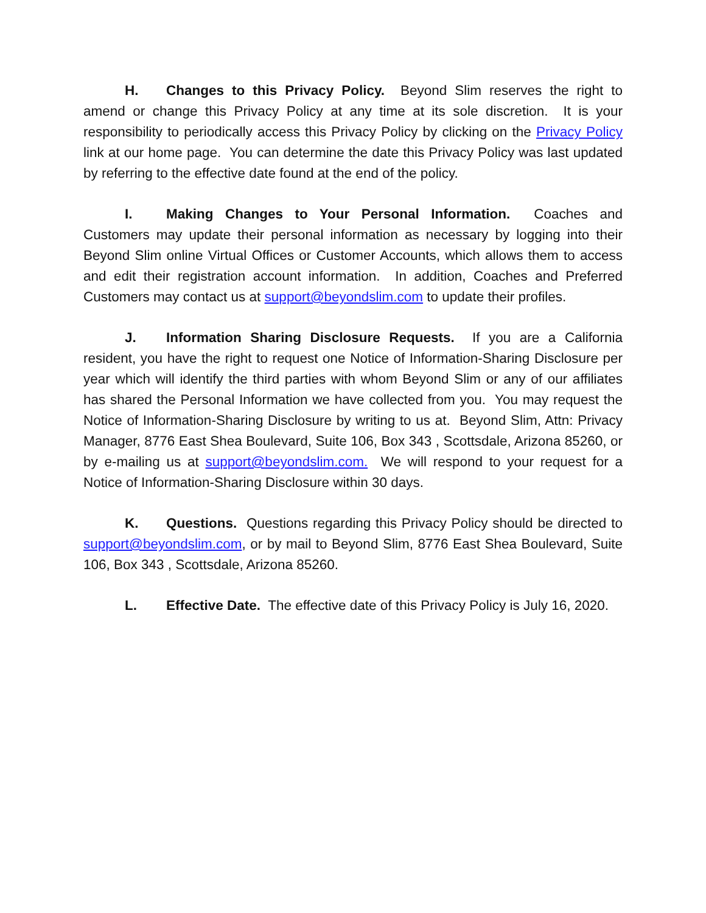H. Changes to this Privacy Policy. Beyond Slim reserves the right to amend or change this Privacy Policy at any time at its sole discretion. It is your responsibility to periodically access this Privacy Policy by clicking on the Privacy Policy link at our home page. You can determine the date this Privacy Policy was last updated by referring to the effective date found at the end of the policy.
I. Making Changes to Your Personal Information. Coaches and Customers may update their personal information as necessary by logging into their Beyond Slim online Virtual Offices or Customer Accounts, which allows them to access and edit their registration account information. In addition, Coaches and Preferred Customers may contact us at support@beyondslim.com to update their profiles.
J. Information Sharing Disclosure Requests. If you are a California resident, you have the right to request one Notice of Information-Sharing Disclosure per year which will identify the third parties with whom Beyond Slim or any of our affiliates has shared the Personal Information we have collected from you. You may request the Notice of Information-Sharing Disclosure by writing to us at. Beyond Slim, Attn: Privacy Manager, 8776 East Shea Boulevard, Suite 106, Box 343 , Scottsdale, Arizona 85260, or by e-mailing us at support@beyondslim.com. We will respond to your request for a Notice of Information-Sharing Disclosure within 30 days.
K. Questions. Questions regarding this Privacy Policy should be directed to support@beyondslim.com, or by mail to Beyond Slim, 8776 East Shea Boulevard, Suite 106, Box 343 , Scottsdale, Arizona 85260.
L. Effective Date. The effective date of this Privacy Policy is July 16, 2020.